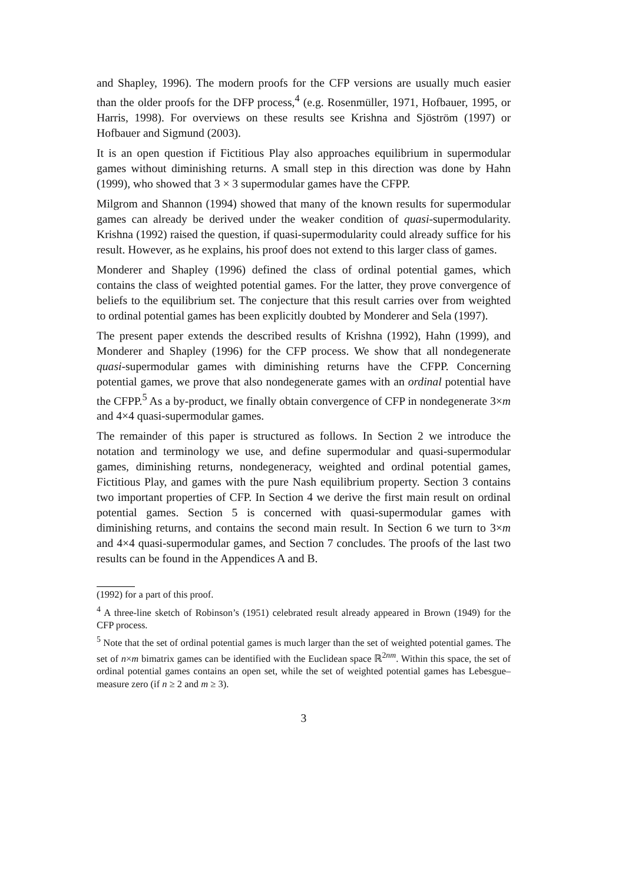and Shapley, 1996). The modern proofs for the CFP versions are usually much easier than the older proofs for the DFP process,<sup>4</sup> (e.g. Rosenmüller, 1971, Hofbauer, 1995, or Harris, 1998). For overviews on these results see Krishna and Sjöström (1997) or Hofbauer and Sigmund (2003).
It is an open question if Fictitious Play also approaches equilibrium in supermodular games without diminishing returns. A small step in this direction was done by Hahn (1999), who showed that 3 × 3 supermodular games have the CFPP.
Milgrom and Shannon (1994) showed that many of the known results for supermodular games can already be derived under the weaker condition of quasi-supermodularity. Krishna (1992) raised the question, if quasi-supermodularity could already suffice for his result. However, as he explains, his proof does not extend to this larger class of games.
Monderer and Shapley (1996) defined the class of ordinal potential games, which contains the class of weighted potential games. For the latter, they prove convergence of beliefs to the equilibrium set. The conjecture that this result carries over from weighted to ordinal potential games has been explicitly doubted by Monderer and Sela (1997).
The present paper extends the described results of Krishna (1992), Hahn (1999), and Monderer and Shapley (1996) for the CFP process. We show that all nondegenerate quasi-supermodular games with diminishing returns have the CFPP. Concerning potential games, we prove that also nondegenerate games with an ordinal potential have the CFPP.<sup>5</sup> As a by-product, we finally obtain convergence of CFP in nondegenerate 3×m and 4×4 quasi-supermodular games.
The remainder of this paper is structured as follows. In Section 2 we introduce the notation and terminology we use, and define supermodular and quasi-supermodular games, diminishing returns, nondegeneracy, weighted and ordinal potential games, Fictitious Play, and games with the pure Nash equilibrium property. Section 3 contains two important properties of CFP. In Section 4 we derive the first main result on ordinal potential games. Section 5 is concerned with quasi-supermodular games with diminishing returns, and contains the second main result. In Section 6 we turn to 3×m and 4×4 quasi-supermodular games, and Section 7 concludes. The proofs of the last two results can be found in the Appendices A and B.
(1992) for a part of this proof.
<sup>4</sup> A three-line sketch of Robinson’s (1951) celebrated result already appeared in Brown (1949) for the CFP process.
<sup>5</sup> Note that the set of ordinal potential games is much larger than the set of weighted potential games. The set of n×m bimatrix games can be identified with the Euclidean space ℝ<sup>2nm</sup>. Within this space, the set of ordinal potential games contains an open set, while the set of weighted potential games has Lebesgue–measure zero (if n ≥ 2 and m ≥ 3).
3